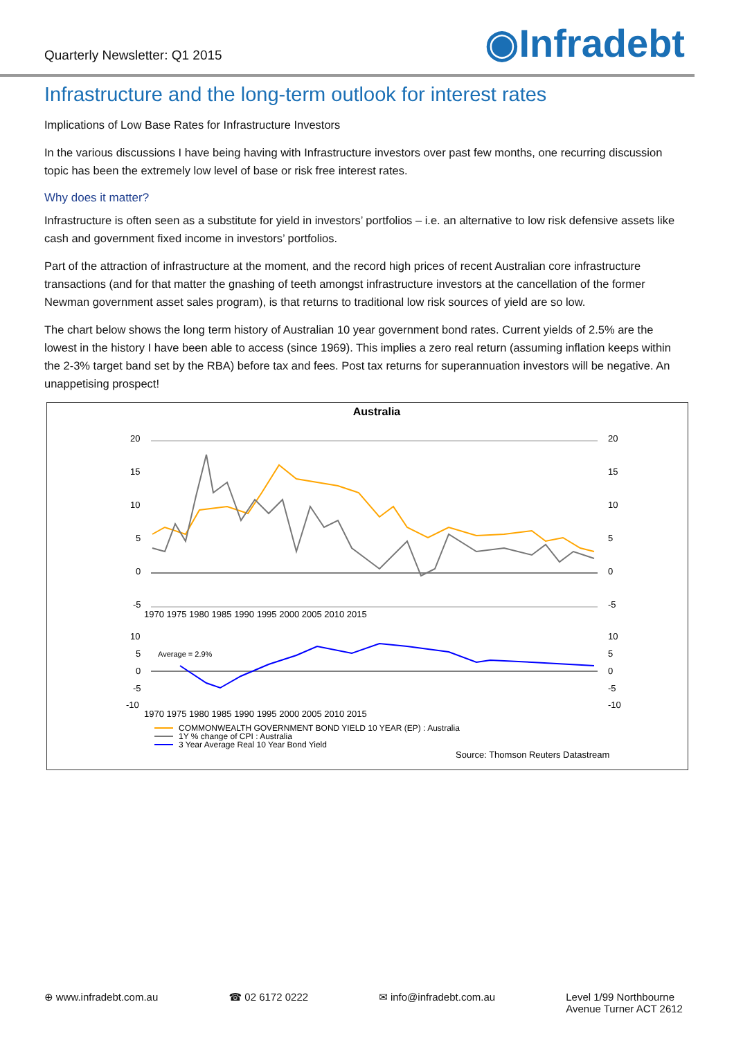Quarterly Newsletter: Q1 2015
◉Infradebt
Infrastructure and the long-term outlook for interest rates
Implications of Low Base Rates for Infrastructure Investors
In the various discussions I have being having with Infrastructure investors over past few months, one recurring discussion topic has been the extremely low level of base or risk free interest rates.
Why does it matter?
Infrastructure is often seen as a substitute for yield in investors’ portfolios – i.e. an alternative to low risk defensive assets like cash and government fixed income in investors’ portfolios.
Part of the attraction of infrastructure at the moment, and the record high prices of recent Australian core infrastructure transactions (and for that matter the gnashing of teeth amongst infrastructure investors at the cancellation of the former Newman government asset sales program), is that returns to traditional low risk sources of yield are so low.
The chart below shows the long term history of Australian 10 year government bond rates. Current yields of 2.5% are the lowest in the history I have been able to access (since 1969). This implies a zero real return (assuming inflation keeps within the 2-3% target band set by the RBA) before tax and fees. Post tax returns for superannuation investors will be negative. An unappetising prospect!
Australia
20
15
10
5
0
-5
20
15
10
5
0
-5
1970 1975 1980 1985 1990 1995 2000 2005 2010 2015
10
5
0
-5
-10
10
5
0
-5
-10
Average = 2.9%
1970 1975 1980 1985 1990 1995 2000 2005 2010 2015
COMMONWEALTH GOVERNMENT BOND YIELD 10 YEAR (EP) : Australia
1Y % change of CPI : Australia
3 Year Average Real 10 Year Bond Yield
Source: Thomson Reuters Datastream
⊕ www.infradebt.com.au ☎ 02 6172 0222 ✉ info@infradebt.com.au Level 1/99 Northbourne
Avenue Turner ACT 2612